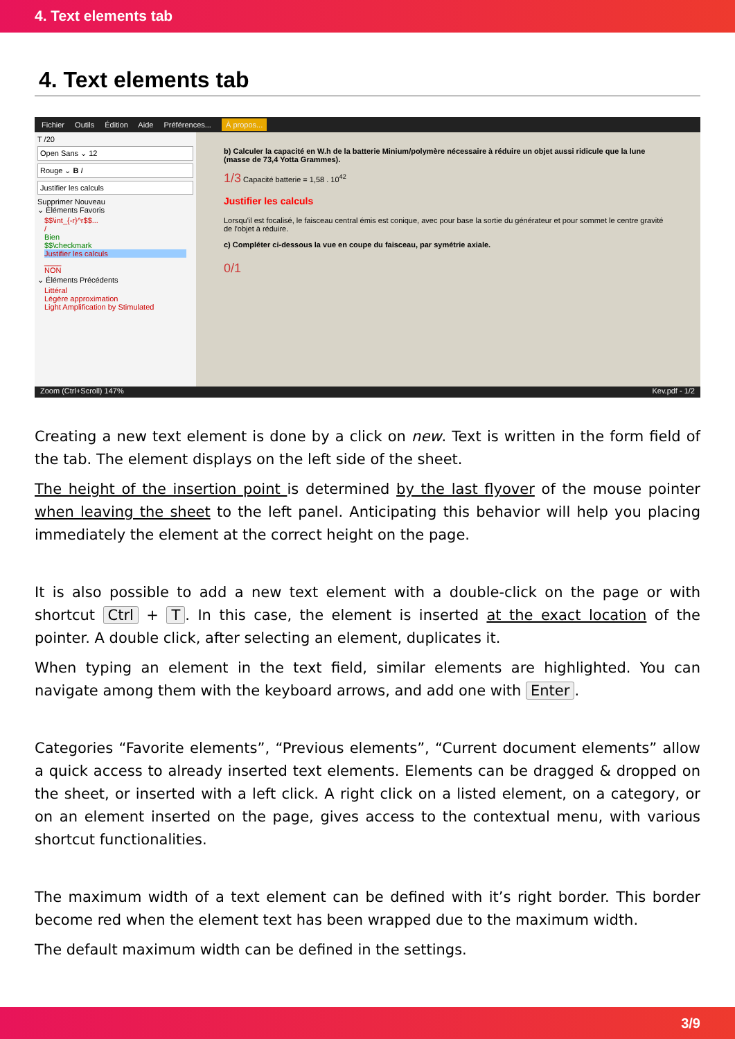4. Text elements tab
4. Text elements tab
Fichier Outils Édition Aide Préférences... À propos...
T /20
Open Sans ⌄ 12
Rouge ⌄ B I
Justifier les calculs
Supprimer Nouveau
⌄ Éléments Favoris
$$\int_{-r}^r$$...
/
Bien
$$\checkmark
Justifier les calculs
____
NON
⌄ Éléments Précédents
Littéral
Légère approximation
Light Amplification by Stimulated
b) Calculer la capacité en W.h de la batterie Minium/polymère nécessaire à réduire un objet aussi ridicule que la lune (masse de 73,4 Yotta Grammes).
1/3 Capacité batterie = 1,58 . 10<sup>42</sup>
Justifier les calculs
Lorsqu'il est focalisé, le faisceau central émis est conique, avec pour base la sortie du générateur et pour sommet le centre gravité de l'objet à réduire.
c) Compléter ci-dessous la vue en coupe du faisceau, par symétrie axiale.
0/1
Zoom (Ctrl+Scroll) 147% Kev.pdf - 1/2
Creating a new text element is done by a click on new. Text is written in the form field of the tab. The element displays on the left side of the sheet.
The height of the insertion point is determined by the last flyover of the mouse pointer when leaving the sheet to the left panel. Anticipating this behavior will help you placing immediately the element at the correct height on the page.
It is also possible to add a new text element with a double-click on the page or with shortcut Ctrl + T. In this case, the element is inserted at the exact location of the pointer. A double click, after selecting an element, duplicates it.
When typing an element in the text field, similar elements are highlighted. You can navigate among them with the keyboard arrows, and add one with Enter.
Categories “Favorite elements”, “Previous elements”, “Current document elements” allow a quick access to already inserted text elements. Elements can be dragged & dropped on the sheet, or inserted with a left click. A right click on a listed element, on a category, or on an element inserted on the page, gives access to the contextual menu, with various shortcut functionalities.
The maximum width of a text element can be defined with it’s right border. This border become red when the element text has been wrapped due to the maximum width.
The default maximum width can be defined in the settings.
3/9